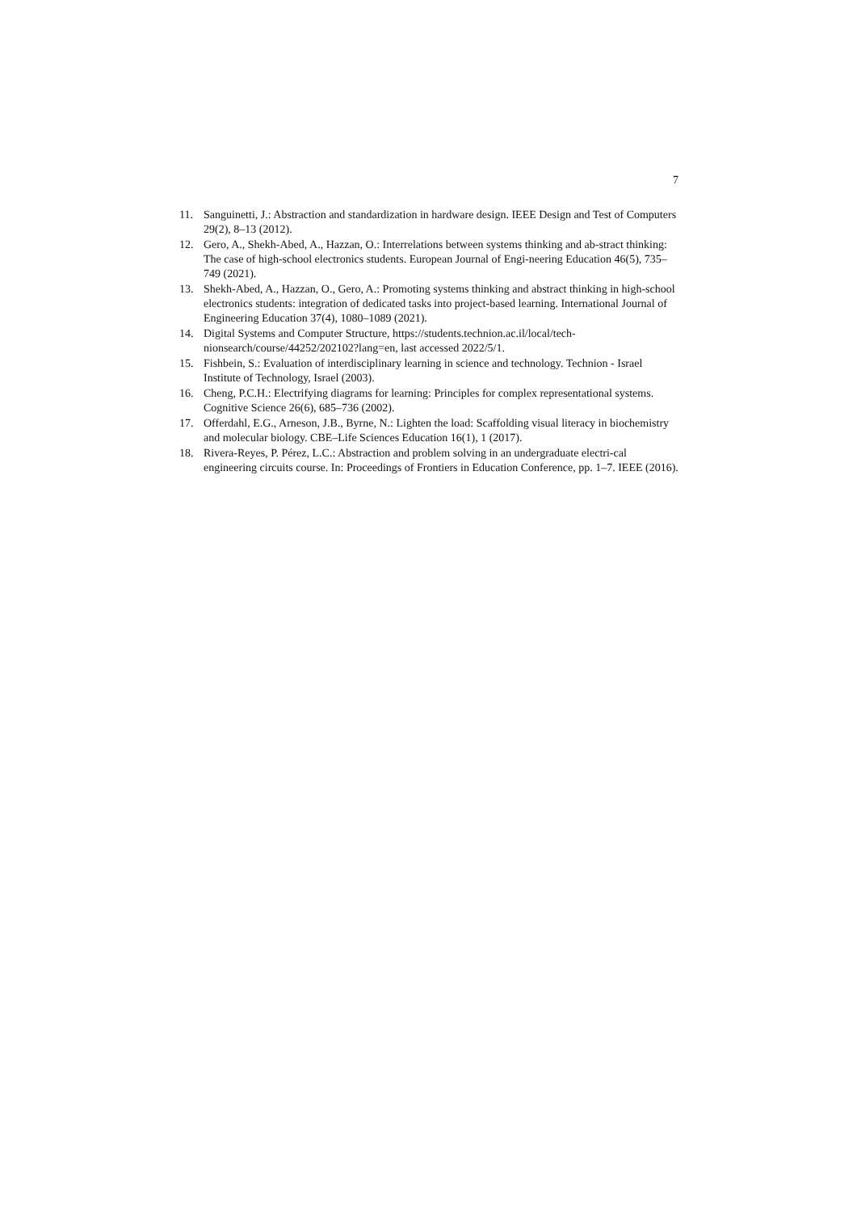7
11. Sanguinetti, J.: Abstraction and standardization in hardware design. IEEE Design and Test of Computers 29(2), 8–13 (2012).
12. Gero, A., Shekh-Abed, A., Hazzan, O.: Interrelations between systems thinking and ab-stract thinking: The case of high-school electronics students. European Journal of Engi-neering Education 46(5), 735–749 (2021).
13. Shekh-Abed, A., Hazzan, O., Gero, A.: Promoting systems thinking and abstract thinking in high-school electronics students: integration of dedicated tasks into project-based learning. International Journal of Engineering Education 37(4), 1080–1089 (2021).
14. Digital Systems and Computer Structure, https://students.technion.ac.il/local/tech-nionsearch/course/44252/202102?lang=en, last accessed 2022/5/1.
15. Fishbein, S.: Evaluation of interdisciplinary learning in science and technology. Technion - Israel Institute of Technology, Israel (2003).
16. Cheng, P.C.H.: Electrifying diagrams for learning: Principles for complex representational systems. Cognitive Science 26(6), 685–736 (2002).
17. Offerdahl, E.G., Arneson, J.B., Byrne, N.: Lighten the load: Scaffolding visual literacy in biochemistry and molecular biology. CBE–Life Sciences Education 16(1), 1 (2017).
18. Rivera-Reyes, P. Pérez, L.C.: Abstraction and problem solving in an undergraduate electri-cal engineering circuits course. In: Proceedings of Frontiers in Education Conference, pp. 1–7. IEEE (2016).